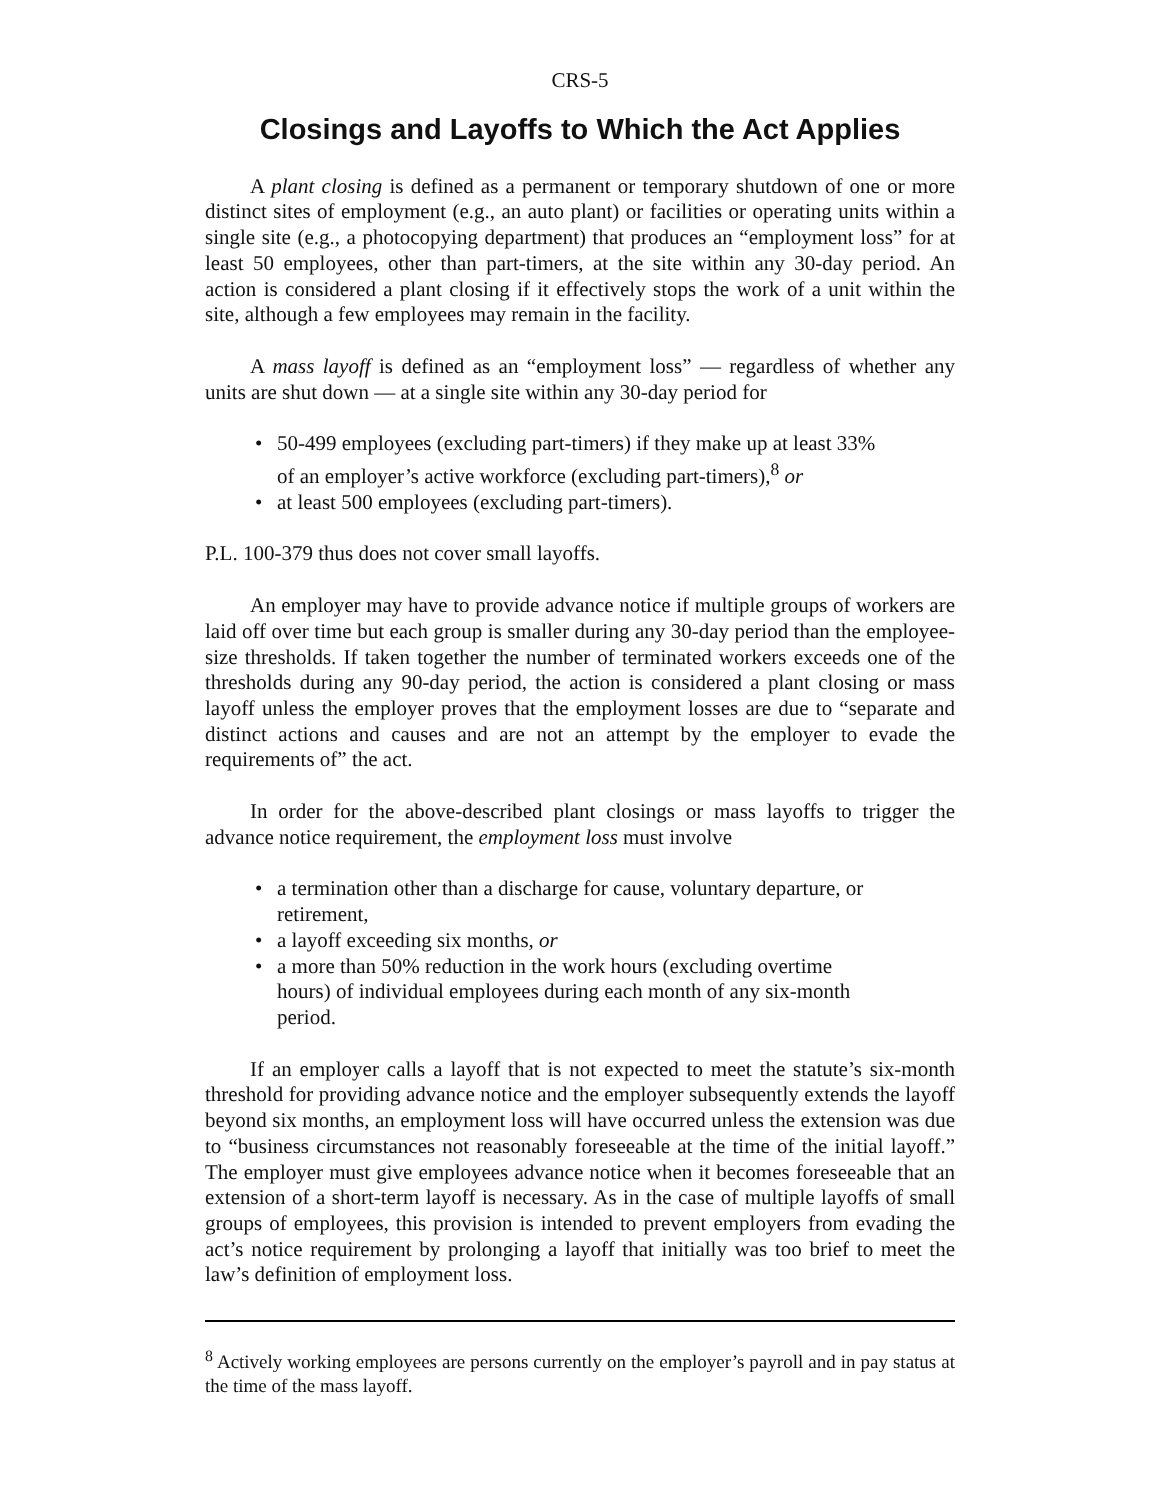CRS-5
Closings and Layoffs to Which the Act Applies
A plant closing is defined as a permanent or temporary shutdown of one or more distinct sites of employment (e.g., an auto plant) or facilities or operating units within a single site (e.g., a photocopying department) that produces an “employment loss” for at least 50 employees, other than part-timers, at the site within any 30-day period. An action is considered a plant closing if it effectively stops the work of a unit within the site, although a few employees may remain in the facility.
A mass layoff is defined as an “employment loss” — regardless of whether any units are shut down — at a single site within any 30-day period for
• 50-499 employees (excluding part-timers) if they make up at least 33% of an employer’s active workforce (excluding part-timers),<sup>8</sup> or
• at least 500 employees (excluding part-timers).
P.L. 100-379 thus does not cover small layoffs.
An employer may have to provide advance notice if multiple groups of workers are laid off over time but each group is smaller during any 30-day period than the employee-size thresholds. If taken together the number of terminated workers exceeds one of the thresholds during any 90-day period, the action is considered a plant closing or mass layoff unless the employer proves that the employment losses are due to “separate and distinct actions and causes and are not an attempt by the employer to evade the requirements of” the act.
In order for the above-described plant closings or mass layoffs to trigger the advance notice requirement, the employment loss must involve
• a termination other than a discharge for cause, voluntary departure, or retirement,
• a layoff exceeding six months, or
• a more than 50% reduction in the work hours (excluding overtime hours) of individual employees during each month of any six-month period.
If an employer calls a layoff that is not expected to meet the statute’s six-month threshold for providing advance notice and the employer subsequently extends the layoff beyond six months, an employment loss will have occurred unless the extension was due to “business circumstances not reasonably foreseeable at the time of the initial layoff.” The employer must give employees advance notice when it becomes foreseeable that an extension of a short-term layoff is necessary. As in the case of multiple layoffs of small groups of employees, this provision is intended to prevent employers from evading the act’s notice requirement by prolonging a layoff that initially was too brief to meet the law’s definition of employment loss.
<sup>8</sup> Actively working employees are persons currently on the employer’s payroll and in pay status at the time of the mass layoff.